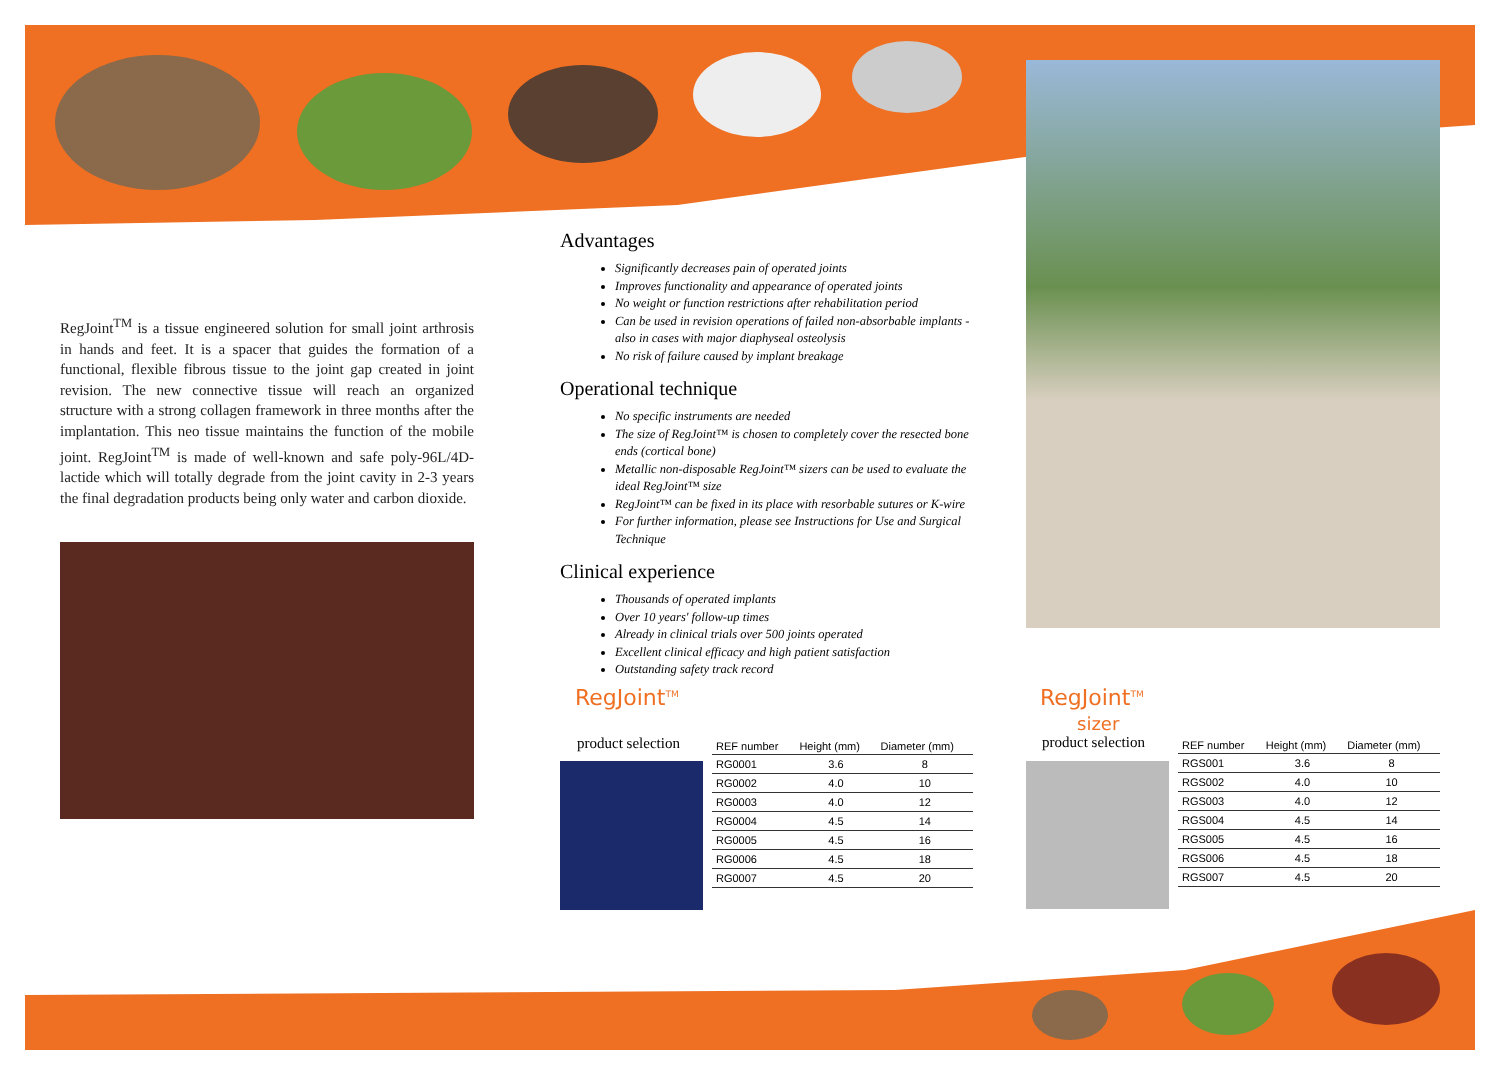RegJoint<sup>TM</sup> is a tissue engineered solution for small joint arthrosis in hands and feet. It is a spacer that guides the formation of a functional, flexible fibrous tissue to the joint gap created in joint revision. The new connective tissue will reach an organized structure with a strong collagen framework in three months after the implantation. This neo tissue maintains the function of the mobile joint. RegJoint<sup>TM</sup> is made of well-known and safe poly-96L/4D-lactide which will totally degrade from the joint cavity in 2-3 years the final degradation products being only water and carbon dioxide.
Advantages
Significantly decreases pain of operated joints
Improves functionality and appearance of operated joints
No weight or function restrictions after rehabilitation period
Can be used in revision operations of failed non-absorbable implants - also in cases with major diaphyseal osteolysis
No risk of failure caused by implant breakage
Operational technique
No specific instruments are needed
The size of RegJoint™ is chosen to completely cover the resected bone ends (cortical bone)
Metallic non-disposable RegJoint™ sizers can be used to evaluate the ideal RegJoint™ size
RegJoint™ can be fixed in its place with resorbable sutures or K-wire
For further information, please see Instructions for Use and Surgical Technique
Clinical experience
Thousands of operated implants
Over 10 years' follow-up times
Already in clinical trials over 500 joints operated
Excellent clinical efficacy and high patient satisfaction
Outstanding safety track record
RegJoint<sup>TM</sup>
product selection
| REF number | Height (mm) | Diameter (mm) |
| --- | --- | --- |
| RG0001 | 3.6 | 8 |
| RG0002 | 4.0 | 10 |
| RG0003 | 4.0 | 12 |
| RG0004 | 4.5 | 14 |
| RG0005 | 4.5 | 16 |
| RG0006 | 4.5 | 18 |
| RG0007 | 4.5 | 20 |
RegJoint<sup>TM</sup>
sizer
product selection
| REF number | Height (mm) | Diameter (mm) |
| --- | --- | --- |
| RGS001 | 3.6 | 8 |
| RGS002 | 4.0 | 10 |
| RGS003 | 4.0 | 12 |
| RGS004 | 4.5 | 14 |
| RGS005 | 4.5 | 16 |
| RGS006 | 4.5 | 18 |
| RGS007 | 4.5 | 20 |